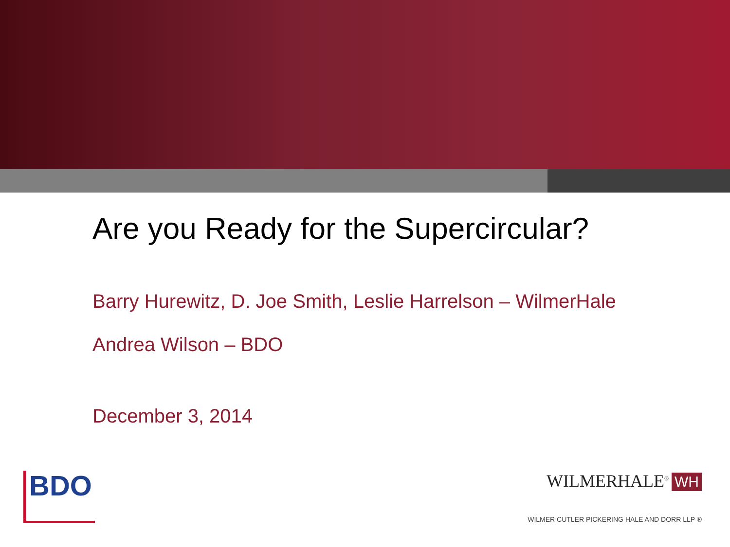Are you Ready for the Supercircular?
Barry Hurewitz, D. Joe Smith, Leslie Harrelson – WilmerHale
Andrea Wilson – BDO
December 3, 2014
BDO
WILMERHALE<sup>®</sup> WH
WILMER CUTLER PICKERING HALE AND DORR LLP ®